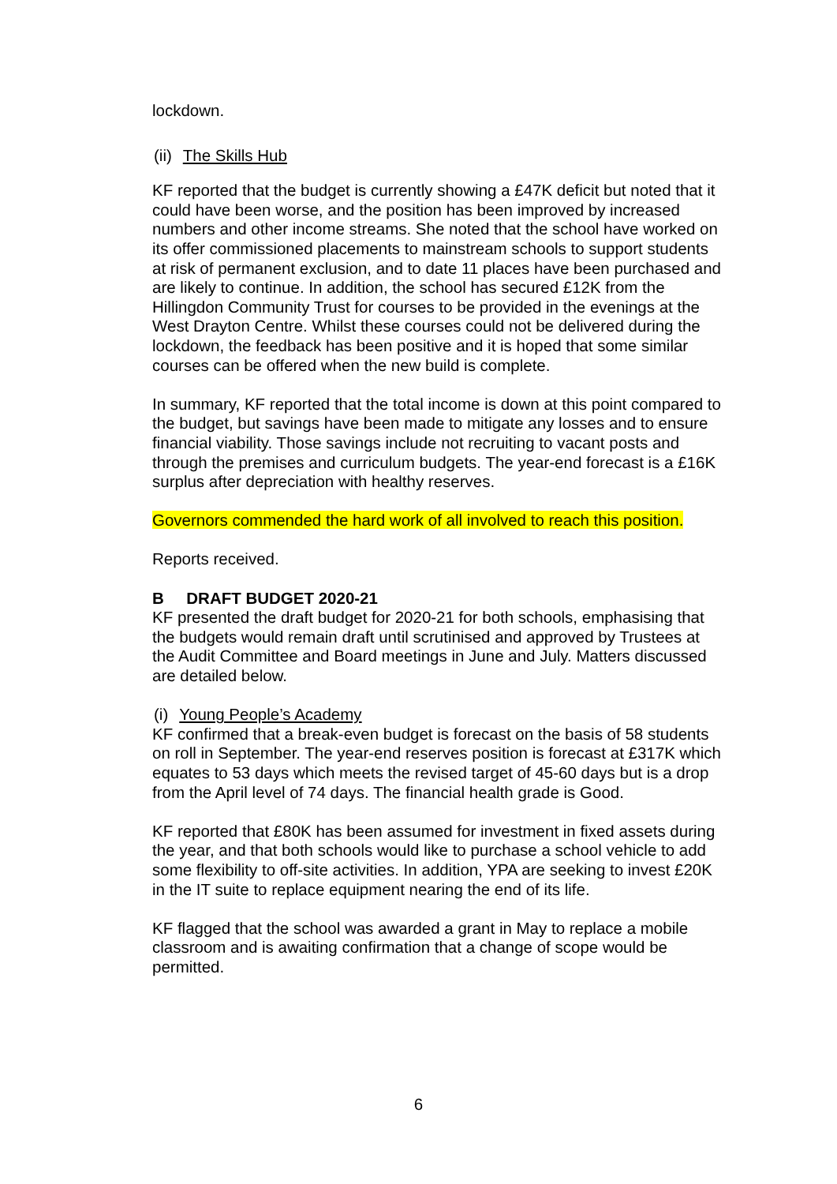lockdown.
(ii) The Skills Hub
KF reported that the budget is currently showing a £47K deficit but noted that it could have been worse, and the position has been improved by increased numbers and other income streams. She noted that the school have worked on its offer commissioned placements to mainstream schools to support students at risk of permanent exclusion, and to date 11 places have been purchased and are likely to continue. In addition, the school has secured £12K from the Hillingdon Community Trust for courses to be provided in the evenings at the West Drayton Centre. Whilst these courses could not be delivered during the lockdown, the feedback has been positive and it is hoped that some similar courses can be offered when the new build is complete.
In summary, KF reported that the total income is down at this point compared to the budget, but savings have been made to mitigate any losses and to ensure financial viability. Those savings include not recruiting to vacant posts and through the premises and curriculum budgets. The year-end forecast is a £16K surplus after depreciation with healthy reserves.
Governors commended the hard work of all involved to reach this position.
Reports received.
B DRAFT BUDGET 2020-21
KF presented the draft budget for 2020-21 for both schools, emphasising that the budgets would remain draft until scrutinised and approved by Trustees at the Audit Committee and Board meetings in June and July. Matters discussed are detailed below.
(i) Young People’s Academy
KF confirmed that a break-even budget is forecast on the basis of 58 students on roll in September. The year-end reserves position is forecast at £317K which equates to 53 days which meets the revised target of 45-60 days but is a drop from the April level of 74 days. The financial health grade is Good.
KF reported that £80K has been assumed for investment in fixed assets during the year, and that both schools would like to purchase a school vehicle to add some flexibility to off-site activities. In addition, YPA are seeking to invest £20K in the IT suite to replace equipment nearing the end of its life.
KF flagged that the school was awarded a grant in May to replace a mobile classroom and is awaiting confirmation that a change of scope would be permitted.
6